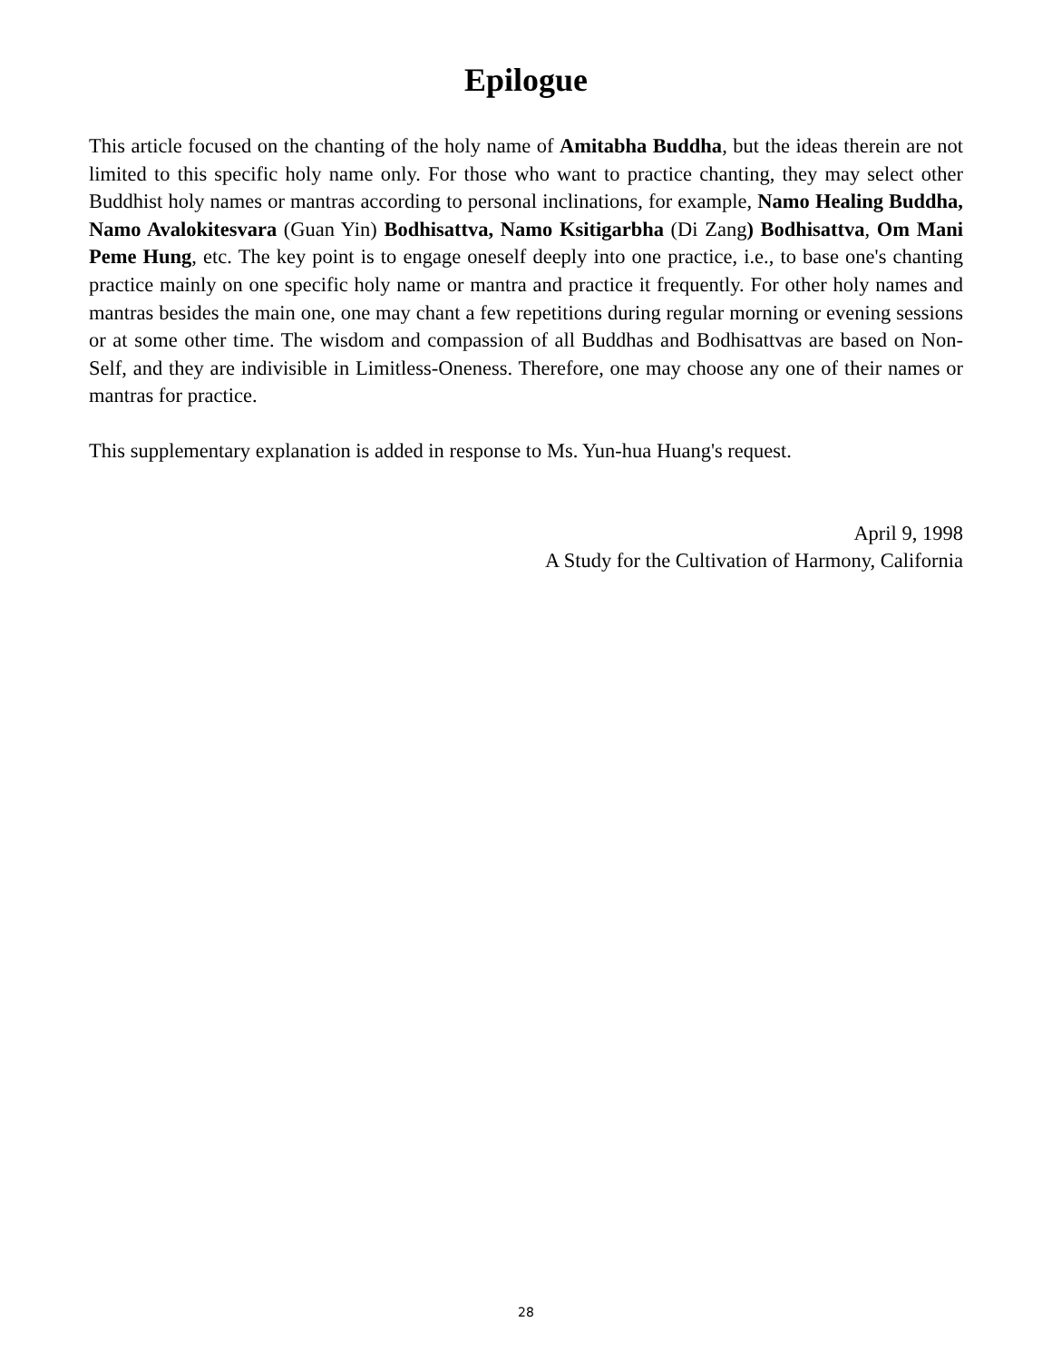Epilogue
This article focused on the chanting of the holy name of Amitabha Buddha, but the ideas therein are not limited to this specific holy name only. For those who want to practice chanting, they may select other Buddhist holy names or mantras according to personal inclinations, for example, Namo Healing Buddha, Namo Avalokitesvara (Guan Yin) Bodhisattva, Namo Ksitigarbha (Di Zang) Bodhisattva, Om Mani Peme Hung, etc. The key point is to engage oneself deeply into one practice, i.e., to base one's chanting practice mainly on one specific holy name or mantra and practice it frequently. For other holy names and mantras besides the main one, one may chant a few repetitions during regular morning or evening sessions or at some other time. The wisdom and compassion of all Buddhas and Bodhisattvas are based on Non-Self, and they are indivisible in Limitless-Oneness. Therefore, one may choose any one of their names or mantras for practice.
This supplementary explanation is added in response to Ms. Yun-hua Huang's request.
April 9, 1998
A Study for the Cultivation of Harmony, California
28